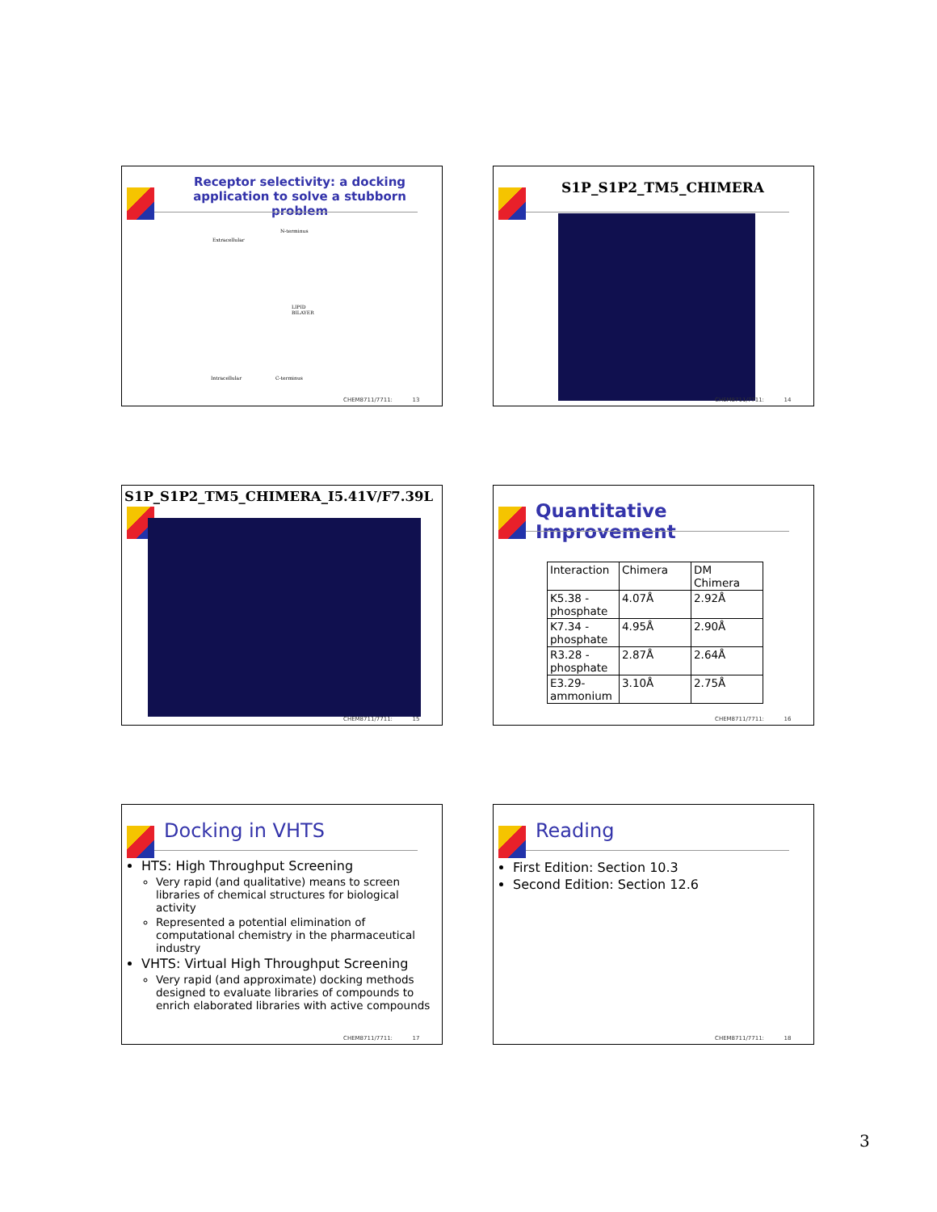Receptor selectivity: a docking application to solve a stubborn problem
N-terminus
Extracellular
LIPID
BILAYER
Intracellular C-terminus
CHEM8711/7711: 13
S1P_S1P2_TM5_CHIMERA
CHEM8711/7711: 14
S1P_S1P2_TM5_CHIMERA_I5.41V/F7.39L
CHEM8711/7711: 15
Quantitative Improvement
| Interaction | Chimera | DM Chimera |
| K5.38 - phosphate | 4.07Å | 2.92Å |
| K7.34 - phosphate | 4.95Å | 2.90Å |
| R3.28 - phosphate | 2.87Å | 2.64Å |
| E3.29-ammonium | 3.10Å | 2.75Å |
CHEM8711/7711: 16
Docking in VHTS
HTS: High Throughput Screening
Very rapid (and qualitative) means to screen libraries of chemical structures for biological activity
Represented a potential elimination of computational chemistry in the pharmaceutical industry
VHTS: Virtual High Throughput Screening
Very rapid (and approximate) docking methods designed to evaluate libraries of compounds to enrich elaborated libraries with active compounds
CHEM8711/7711: 17
Reading
First Edition: Section 10.3
Second Edition: Section 12.6
CHEM8711/7711: 18
3